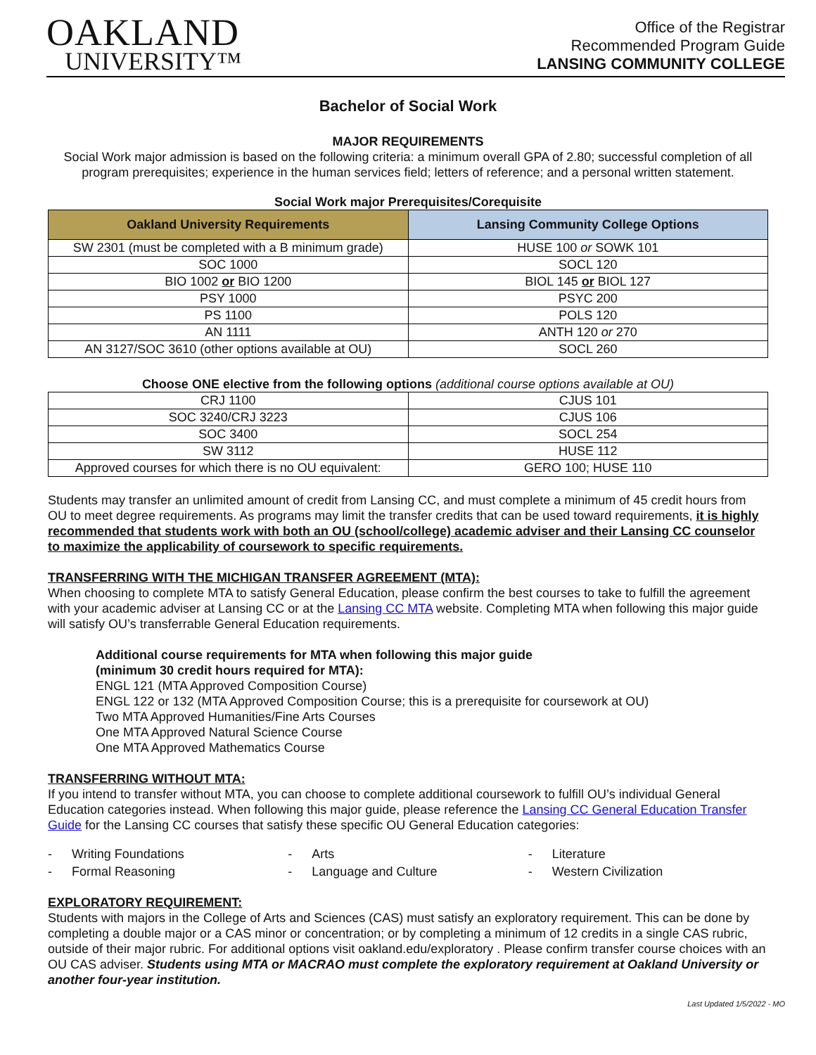OAKLAND
UNIVERSITY™
Office of the Registrar
Recommended Program Guide
LANSING COMMUNITY COLLEGE
Bachelor of Social Work
MAJOR REQUIREMENTS
Social Work major admission is based on the following criteria: a minimum overall GPA of 2.80; successful completion of all program prerequisites; experience in the human services field; letters of reference; and a personal written statement.
Social Work major Prerequisites/Corequisite
| Oakland University Requirements | Lansing Community College Options |
| --- | --- |
| SW 2301 (must be completed with a B minimum grade) | HUSE 100 or SOWK 101 |
| SOC 1000 | SOCL 120 |
| BIO 1002 or BIO 1200 | BIOL 145 or BIOL 127 |
| PSY 1000 | PSYC 200 |
| PS 1100 | POLS 120 |
| AN 1111 | ANTH 120 or 270 |
| AN 3127/SOC 3610 (other options available at OU) | SOCL 260 |
Choose ONE elective from the following options (additional course options available at OU)
| CRJ 1100 | CJUS 101 |
| SOC 3240/CRJ 3223 | CJUS 106 |
| SOC 3400 | SOCL 254 |
| SW 3112 | HUSE 112 |
| Approved courses for which there is no OU equivalent: | GERO 100; HUSE 110 |
Students may transfer an unlimited amount of credit from Lansing CC, and must complete a minimum of 45 credit hours from OU to meet degree requirements. As programs may limit the transfer credits that can be used toward requirements, it is highly recommended that students work with both an OU (school/college) academic adviser and their Lansing CC counselor to maximize the applicability of coursework to specific requirements.
TRANSFERRING WITH THE MICHIGAN TRANSFER AGREEMENT (MTA):
When choosing to complete MTA to satisfy General Education, please confirm the best courses to take to fulfill the agreement with your academic adviser at Lansing CC or at the Lansing CC MTA website. Completing MTA when following this major guide will satisfy OU’s transferrable General Education requirements.
Additional course requirements for MTA when following this major guide
(minimum 30 credit hours required for MTA):
ENGL 121 (MTA Approved Composition Course)
ENGL 122 or 132 (MTA Approved Composition Course; this is a prerequisite for coursework at OU)
Two MTA Approved Humanities/Fine Arts Courses
One MTA Approved Natural Science Course
One MTA Approved Mathematics Course
TRANSFERRING WITHOUT MTA:
If you intend to transfer without MTA, you can choose to complete additional coursework to fulfill OU’s individual General Education categories instead. When following this major guide, please reference the Lansing CC General Education Transfer Guide for the Lansing CC courses that satisfy these specific OU General Education categories:
- Writing Foundations
- Arts
- Literature
- Formal Reasoning
- Language and Culture
- Western Civilization
EXPLORATORY REQUIREMENT:
Students with majors in the College of Arts and Sciences (CAS) must satisfy an exploratory requirement. This can be done by completing a double major or a CAS minor or concentration; or by completing a minimum of 12 credits in a single CAS rubric, outside of their major rubric. For additional options visit oakland.edu/exploratory . Please confirm transfer course choices with an OU CAS adviser. Students using MTA or MACRAO must complete the exploratory requirement at Oakland University or another four-year institution.
Last Updated 1/5/2022 - MO